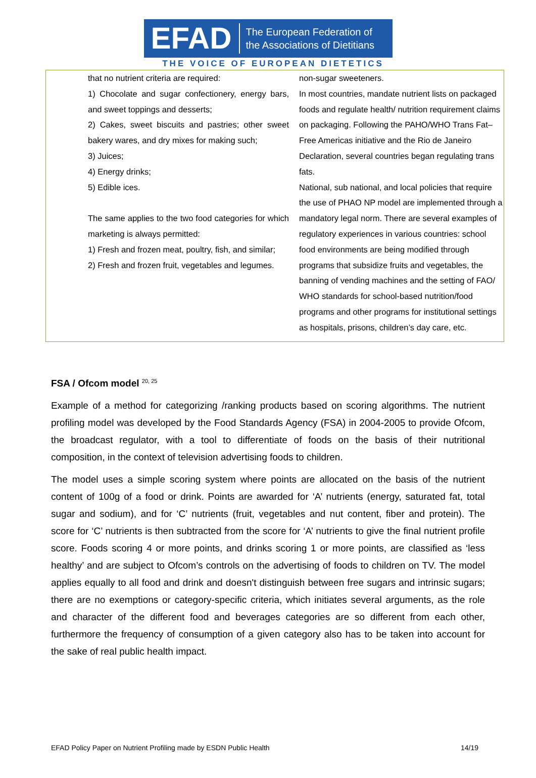EFAD The European Federation of
the Associations of Dietitians
THE VOICE OF EUROPEAN DIETETICS
| that no nutrient criteria are required: 1) Chocolate and sugar confectionery, energy bars, and sweet toppings and desserts; 2) Cakes, sweet biscuits and pastries; other sweet bakery wares, and dry mixes for making such; 3) Juices; 4) Energy drinks; 5) Edible ices. The same applies to the two food categories for which marketing is always permitted: 1) Fresh and frozen meat, poultry, fish, and similar; 2) Fresh and frozen fruit, vegetables and legumes. | non-sugar sweeteners. In most countries, mandate nutrient lists on packaged foods and regulate health/ nutrition requirement claims on packaging. Following the PAHO/WHO Trans Fat–Free Americas initiative and the Rio de Janeiro Declaration, several countries began regulating trans fats. National, sub national, and local policies that require the use of PHAO NP model are implemented through a mandatory legal norm. There are several examples of regulatory experiences in various countries: school food environments are being modified through programs that subsidize fruits and vegetables, the banning of vending machines and the setting of FAO/ WHO standards for school-based nutrition/food programs and other programs for institutional settings as hospitals, prisons, children’s day care, etc. |
FSA / Ofcom model <sup>20, 25</sup>
Example of a method for categorizing /ranking products based on scoring algorithms. The nutrient profiling model was developed by the Food Standards Agency (FSA) in 2004-2005 to provide Ofcom, the broadcast regulator, with a tool to differentiate of foods on the basis of their nutritional composition, in the context of television advertising foods to children.
The model uses a simple scoring system where points are allocated on the basis of the nutrient content of 100g of a food or drink. Points are awarded for ‘A’ nutrients (energy, saturated fat, total sugar and sodium), and for ‘C’ nutrients (fruit, vegetables and nut content, fiber and protein). The score for ‘C’ nutrients is then subtracted from the score for ‘A’ nutrients to give the final nutrient profile score. Foods scoring 4 or more points, and drinks scoring 1 or more points, are classified as ‘less healthy’ and are subject to Ofcom’s controls on the advertising of foods to children on TV. The model applies equally to all food and drink and doesn't distinguish between free sugars and intrinsic sugars; there are no exemptions or category-specific criteria, which initiates several arguments, as the role and character of the different food and beverages categories are so different from each other, furthermore the frequency of consumption of a given category also has to be taken into account for the sake of real public health impact.
EFAD Policy Paper on Nutrient Profiling made by ESDN Public Health 14/19